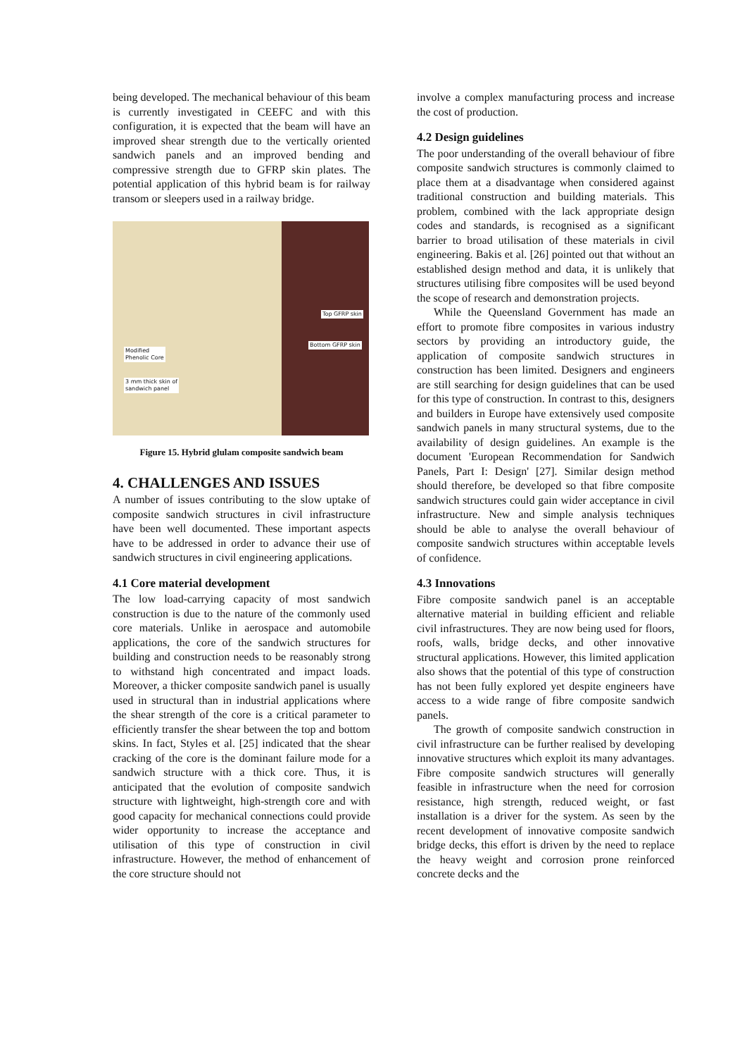being developed. The mechanical behaviour of this beam is currently investigated in CEEFC and with this configuration, it is expected that the beam will have an improved shear strength due to the vertically oriented sandwich panels and an improved bending and compressive strength due to GFRP skin plates. The potential application of this hybrid beam is for railway transom or sleepers used in a railway bridge.
Top GFRP skin
Bottom GFRP skin
Modified
Phenolic Core
3 mm thick skin of
sandwich panel
Figure 15. Hybrid glulam composite sandwich beam
4. CHALLENGES AND ISSUES
A number of issues contributing to the slow uptake of composite sandwich structures in civil infrastructure have been well documented. These important aspects have to be addressed in order to advance their use of sandwich structures in civil engineering applications.
4.1 Core material development
The low load-carrying capacity of most sandwich construction is due to the nature of the commonly used core materials. Unlike in aerospace and automobile applications, the core of the sandwich structures for building and construction needs to be reasonably strong to withstand high concentrated and impact loads. Moreover, a thicker composite sandwich panel is usually used in structural than in industrial applications where the shear strength of the core is a critical parameter to efficiently transfer the shear between the top and bottom skins. In fact, Styles et al. [25] indicated that the shear cracking of the core is the dominant failure mode for a sandwich structure with a thick core. Thus, it is anticipated that the evolution of composite sandwich structure with lightweight, high-strength core and with good capacity for mechanical connections could provide wider opportunity to increase the acceptance and utilisation of this type of construction in civil infrastructure. However, the method of enhancement of the core structure should not
involve a complex manufacturing process and increase the cost of production.
4.2 Design guidelines
The poor understanding of the overall behaviour of fibre composite sandwich structures is commonly claimed to place them at a disadvantage when considered against traditional construction and building materials. This problem, combined with the lack appropriate design codes and standards, is recognised as a significant barrier to broad utilisation of these materials in civil engineering. Bakis et al. [26] pointed out that without an established design method and data, it is unlikely that structures utilising fibre composites will be used beyond the scope of research and demonstration projects.
While the Queensland Government has made an effort to promote fibre composites in various industry sectors by providing an introductory guide, the application of composite sandwich structures in construction has been limited. Designers and engineers are still searching for design guidelines that can be used for this type of construction. In contrast to this, designers and builders in Europe have extensively used composite sandwich panels in many structural systems, due to the availability of design guidelines. An example is the document 'European Recommendation for Sandwich Panels, Part I: Design' [27]. Similar design method should therefore, be developed so that fibre composite sandwich structures could gain wider acceptance in civil infrastructure. New and simple analysis techniques should be able to analyse the overall behaviour of composite sandwich structures within acceptable levels of confidence.
4.3 Innovations
Fibre composite sandwich panel is an acceptable alternative material in building efficient and reliable civil infrastructures. They are now being used for floors, roofs, walls, bridge decks, and other innovative structural applications. However, this limited application also shows that the potential of this type of construction has not been fully explored yet despite engineers have access to a wide range of fibre composite sandwich panels.
The growth of composite sandwich construction in civil infrastructure can be further realised by developing innovative structures which exploit its many advantages. Fibre composite sandwich structures will generally feasible in infrastructure when the need for corrosion resistance, high strength, reduced weight, or fast installation is a driver for the system. As seen by the recent development of innovative composite sandwich bridge decks, this effort is driven by the need to replace the heavy weight and corrosion prone reinforced concrete decks and the